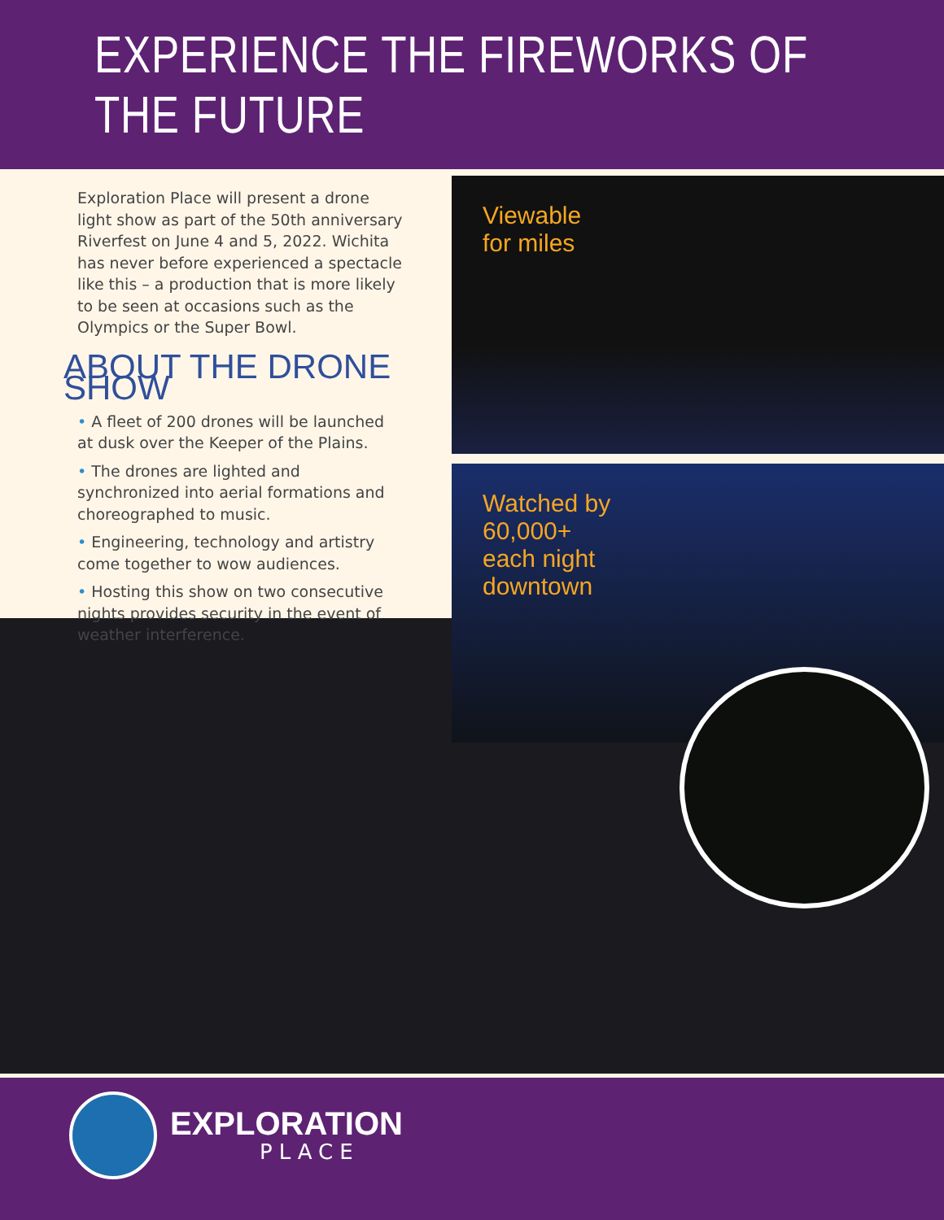EXPERIENCE THE FIREWORKS OF THE FUTURE
Exploration Place will present a drone light show as part of the 50th anniversary Riverfest on June 4 and 5, 2022. Wichita has never before experienced a spectacle like this – a production that is more likely to be seen at occasions such as the Olympics or the Super Bowl.
ABOUT THE DRONE SHOW
• A fleet of 200 drones will be launched at dusk over the Keeper of the Plains.
• The drones are lighted and synchronized into aerial formations and choreographed to music.
• Engineering, technology and artistry come together to wow audiences.
• Hosting this show on two consecutive nights provides security in the event of weather interference.
Viewable
for miles
Watched by
60,000+
each night
downtown
EXPLORATION
PLACE